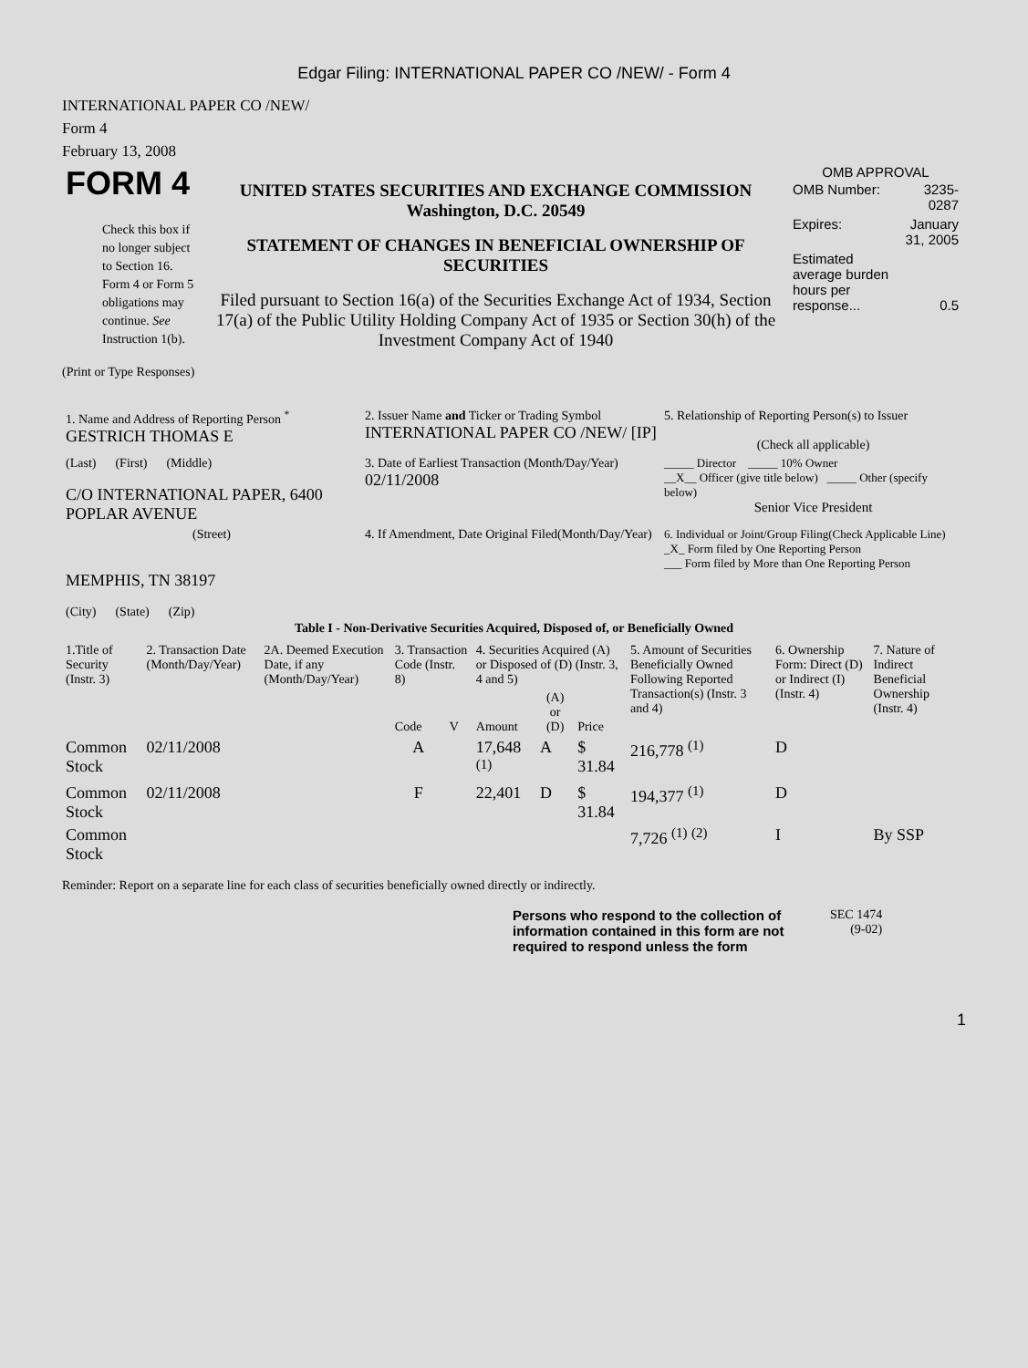Edgar Filing: INTERNATIONAL PAPER CO /NEW/ - Form 4
INTERNATIONAL PAPER CO /NEW/
Form 4
February 13, 2008
| FORM 4 Check this box if no longer subject to Section 16. Form 4 or Form 5 obligations may continue. See Instruction 1(b). | UNITED STATES SECURITIES AND EXCHANGE COMMISSION Washington, D.C. 20549 STATEMENT OF CHANGES IN BENEFICIAL OWNERSHIP OF SECURITIES Filed pursuant to Section 16(a) of the Securities Exchange Act of 1934, Section 17(a) of the Public Utility Holding Company Act of 1935 or Section 30(h) of the Investment Company Act of 1940 | OMB APPROVAL / OMB Number: / 3235-0287 / / Expires: / January 31, 2005 / / Estimated average burden hours per response... / 0.5 / |
(Print or Type Responses)
| 1. Name and Address of Reporting Person <sup>*</sup> GESTRICH THOMAS E | 2. Issuer Name and Ticker or Trading Symbol INTERNATIONAL PAPER CO /NEW/ [IP] | 5. Relationship of Reporting Person(s) to Issuer (Check all applicable) |
| (Last) (First) (Middle) C/O INTERNATIONAL PAPER, 6400 POPLAR AVENUE | 3. Date of Earliest Transaction (Month/Day/Year) 02/11/2008 | _____ Director _____ 10% Owner __X__ Officer (give title below) _____ Other (specify below) Senior Vice President |
| (Street) MEMPHIS, TN 38197 (City) (State) (Zip) | 4. If Amendment, Date Original Filed(Month/Day/Year) | 6. Individual or Joint/Group Filing(Check Applicable Line) _X_ Form filed by One Reporting Person ___ Form filed by More than One Reporting Person |
Table I - Non-Derivative Securities Acquired, Disposed of, or Beneficially Owned
| 1.Title of Security (Instr. 3) | 2. Transaction Date (Month/Day/Year) | 2A. Deemed Execution Date, if any (Month/Day/Year) | 3. Transaction Code (Instr. 8) | | 4. Securities Acquired (A) or Disposed of (D) (Instr. 3, 4 and 5) | | | 5. Amount of Securities Beneficially Owned Following Reported Transaction(s) (Instr. 3 and 4) | 6. Ownership Form: Direct (D) or Indirect (I) (Instr. 4) | 7. Nature of Indirect Beneficial Ownership (Instr. 4) |
| --- | --- | --- | --- | --- | --- | --- | --- | --- | --- | --- |
| | | | Code | V | Amount | (A) or (D) | Price | | | |
| Common Stock | 02/11/2008 | | A | | 17,648 <sup>(1)</sup> | A | $ 31.84 | 216,778 <sup>(1)</sup> | D | |
| Common Stock | 02/11/2008 | | F | | 22,401 | D | $ 31.84 | 194,377 <sup>(1)</sup> | D | |
| Common Stock | | | | | | | | 7,726 <sup>(1)</sup> <sup>(2)</sup> | I | By SSP |
Reminder: Report on a separate line for each class of securities beneficially owned directly or indirectly.
| Persons who respond to the collection of information contained in this form are not required to respond unless the form | SEC 1474 (9-02) |
1